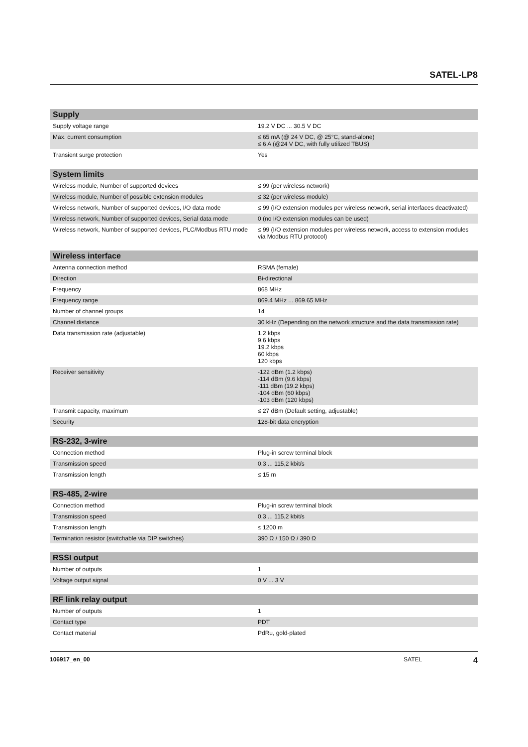SATEL-LP8
| Supply | |
| --- | --- |
| Supply voltage range | 19.2 V DC ... 30.5 V DC |
| Max. current consumption | ≤ 65 mA (@ 24 V DC, @ 25°C, stand-alone) ≤ 6 A (@24 V DC, with fully utilized TBUS) |
| Transient surge protection | Yes |
| System limits | |
| --- | --- |
| Wireless module, Number of supported devices | ≤ 99 (per wireless network) |
| Wireless module, Number of possible extension modules | ≤ 32 (per wireless module) |
| Wireless network, Number of supported devices, I/O data mode | ≤ 99 (I/O extension modules per wireless network, serial interfaces deactivated) |
| Wireless network, Number of supported devices, Serial data mode | 0 (no I/O extension modules can be used) |
| Wireless network, Number of supported devices, PLC/Modbus RTU mode | ≤ 99 (I/O extension modules per wireless network, access to extension modules via Modbus RTU protocol) |
| Wireless interface | |
| --- | --- |
| Antenna connection method | RSMA (female) |
| Direction | Bi-directional |
| Frequency | 868 MHz |
| Frequency range | 869.4 MHz ... 869.65 MHz |
| Number of channel groups | 14 |
| Channel distance | 30 kHz (Depending on the network structure and the data transmission rate) |
| Data transmission rate (adjustable) | 1.2 kbps 9.6 kbps 19.2 kbps 60 kbps 120 kbps |
| Receiver sensitivity | -122 dBm (1.2 kbps) -114 dBm (9.6 kbps) -111 dBm (19.2 kbps) -104 dBm (60 kbps) -103 dBm (120 kbps) |
| Transmit capacity, maximum | ≤ 27 dBm (Default setting, adjustable) |
| Security | 128-bit data encryption |
| RS-232, 3-wire | |
| --- | --- |
| Connection method | Plug-in screw terminal block |
| Transmission speed | 0,3 ... 115,2 kbit/s |
| Transmission length | ≤ 15 m |
| RS-485, 2-wire | |
| --- | --- |
| Connection method | Plug-in screw terminal block |
| Transmission speed | 0,3 ... 115,2 kbit/s |
| Transmission length | ≤ 1200 m |
| Termination resistor (switchable via DIP switches) | 390 Ω / 150 Ω / 390 Ω |
| RSSI output | |
| --- | --- |
| Number of outputs | 1 |
| Voltage output signal | 0 V ... 3 V |
| RF link relay output | |
| --- | --- |
| Number of outputs | 1 |
| Contact type | PDT |
| Contact material | PdRu, gold-plated |
106917_en_00 SATEL 4